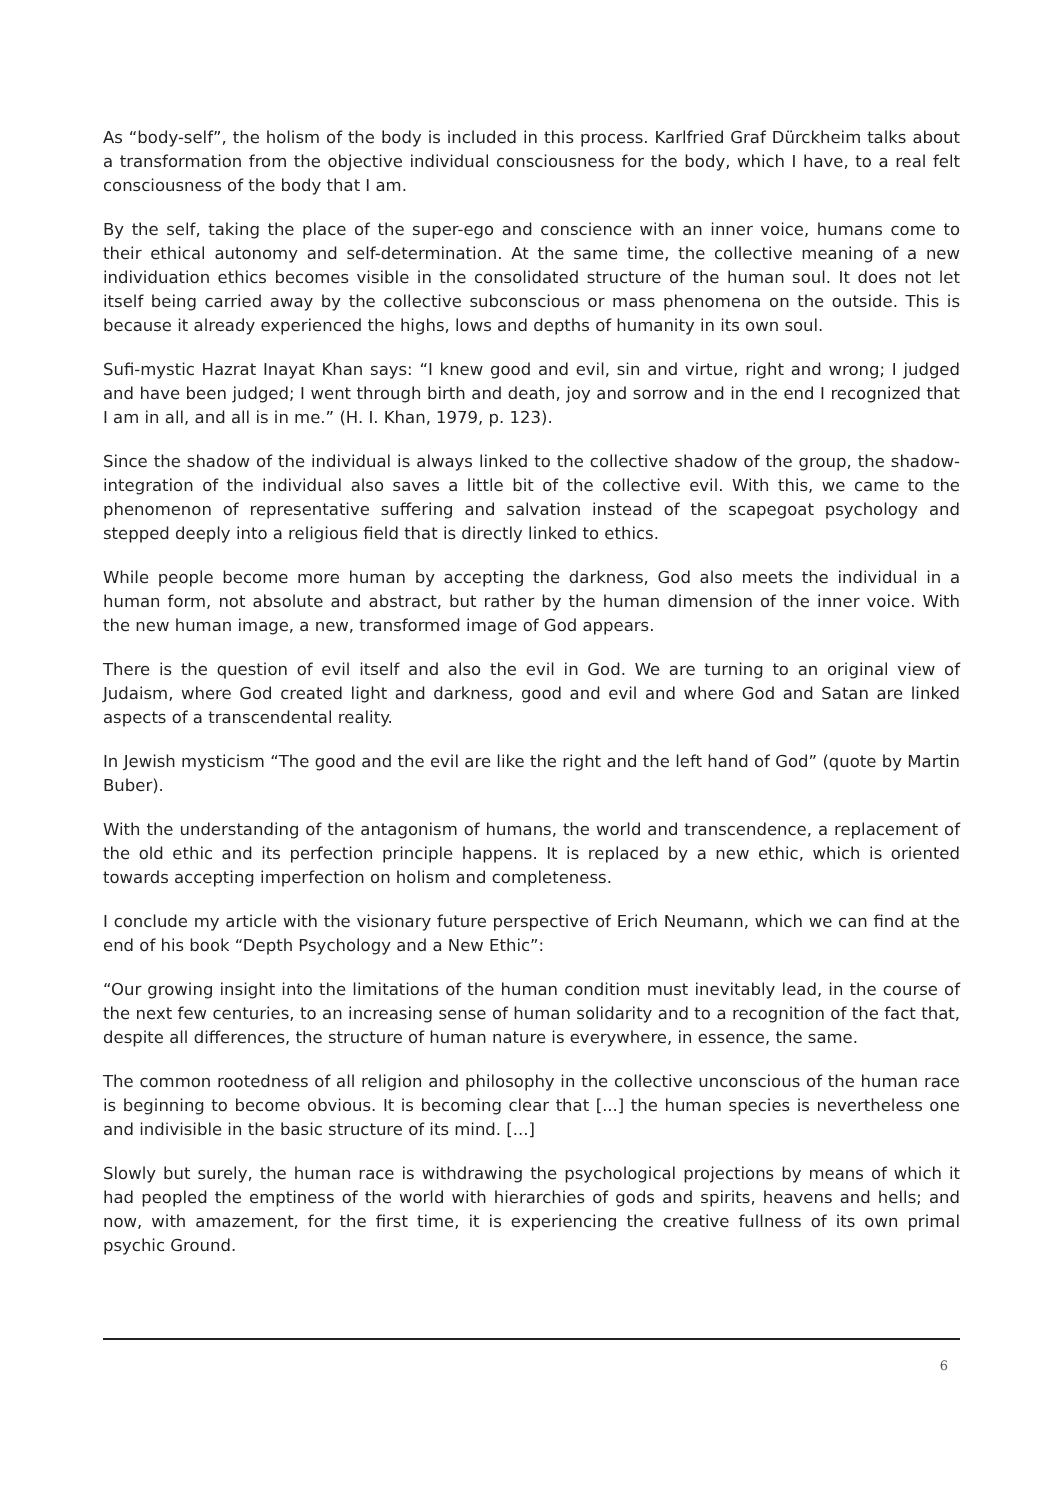As “body-self”, the holism of the body is included in this process. Karlfried Graf Dürckheim talks about a transformation from the objective individual consciousness for the body, which I have, to a real felt consciousness of the body that I am.
By the self, taking the place of the super-ego and conscience with an inner voice, humans come to their ethical autonomy and self-determination. At the same time, the collective meaning of a new individuation ethics becomes visible in the consolidated structure of the human soul. It does not let itself being carried away by the collective subconscious or mass phenomena on the outside. This is because it already experienced the highs, lows and depths of humanity in its own soul.
Sufi-mystic Hazrat Inayat Khan says: “I knew good and evil, sin and virtue, right and wrong; I judged and have been judged; I went through birth and death, joy and sorrow and in the end I recognized that I am in all, and all is in me.” (H. I. Khan, 1979, p. 123).
Since the shadow of the individual is always linked to the collective shadow of the group, the shadow-integration of the individual also saves a little bit of the collective evil. With this, we came to the phenomenon of representative suffering and salvation instead of the scapegoat psychology and stepped deeply into a religious field that is directly linked to ethics.
While people become more human by accepting the darkness, God also meets the individual in a human form, not absolute and abstract, but rather by the human dimension of the inner voice. With the new human image, a new, transformed image of God appears.
There is the question of evil itself and also the evil in God. We are turning to an original view of Judaism, where God created light and darkness, good and evil and where God and Satan are linked aspects of a transcendental reality.
In Jewish mysticism “The good and the evil are like the right and the left hand of God” (quote by Martin Buber).
With the understanding of the antagonism of humans, the world and transcendence, a replacement of the old ethic and its perfection principle happens. It is replaced by a new ethic, which is oriented towards accepting imperfection on holism and completeness.
I conclude my article with the visionary future perspective of Erich Neumann, which we can find at the end of his book “Depth Psychology and a New Ethic”:
“Our growing insight into the limitations of the human condition must inevitably lead, in the course of the next few centuries, to an increasing sense of human solidarity and to a recognition of the fact that, despite all differences, the structure of human nature is everywhere, in essence, the same.
The common rootedness of all religion and philosophy in the collective unconscious of the human race is beginning to become obvious. It is becoming clear that [...] the human species is nevertheless one and indivisible in the basic structure of its mind. [...]
Slowly but surely, the human race is withdrawing the psychological projections by means of which it had peopled the emptiness of the world with hierarchies of gods and spirits, heavens and hells; and now, with amazement, for the first time, it is experiencing the creative fullness of its own primal psychic Ground.
6